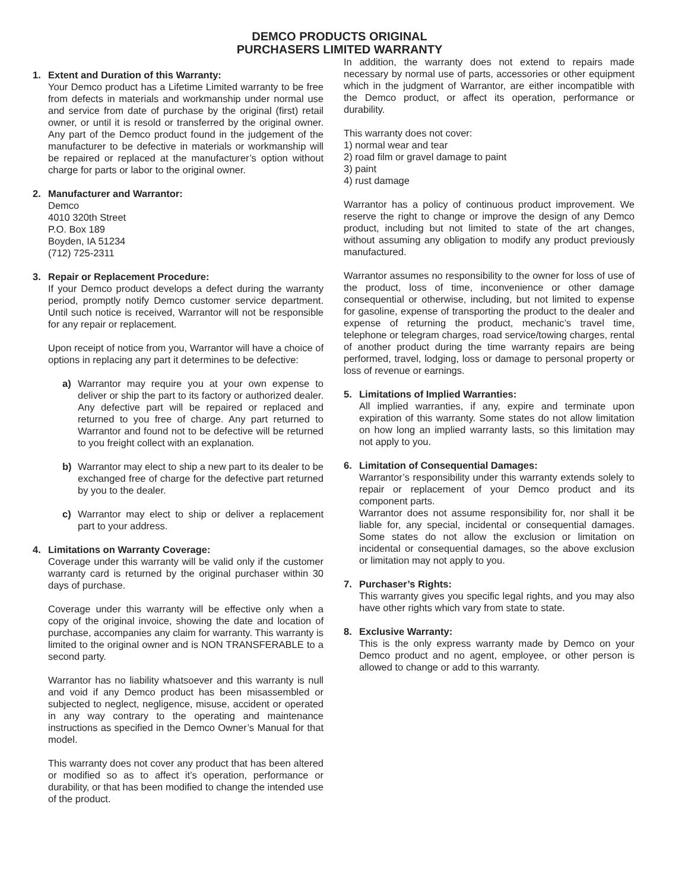DEMCO PRODUCTS ORIGINAL
PURCHASERS LIMITED WARRANTY
1. Extent and Duration of this Warranty:
Your Demco product has a Lifetime Limited warranty to be free from defects in materials and workmanship under normal use and service from date of purchase by the original (first) retail owner, or until it is resold or transferred by the original owner. Any part of the Demco product found in the judgement of the manufacturer to be defective in materials or workmanship will be repaired or replaced at the manufacturer’s option without charge for parts or labor to the original owner.
2. Manufacturer and Warrantor:
Demco
4010 320th Street
P.O. Box 189
Boyden, IA 51234
(712) 725-2311
3. Repair or Replacement Procedure:
If your Demco product develops a defect during the warranty period, promptly notify Demco customer service department. Until such notice is received, Warrantor will not be responsible for any repair or replacement.
Upon receipt of notice from you, Warrantor will have a choice of options in replacing any part it determines to be defective:
a) Warrantor may require you at your own expense to deliver or ship the part to its factory or authorized dealer. Any defective part will be repaired or replaced and returned to you free of charge. Any part returned to Warrantor and found not to be defective will be returned to you freight collect with an explanation.
b) Warrantor may elect to ship a new part to its dealer to be exchanged free of charge for the defective part returned by you to the dealer.
c) Warrantor may elect to ship or deliver a replacement part to your address.
4. Limitations on Warranty Coverage:
Coverage under this warranty will be valid only if the customer warranty card is returned by the original purchaser within 30 days of purchase.
Coverage under this warranty will be effective only when a copy of the original invoice, showing the date and location of purchase, accompanies any claim for warranty. This warranty is limited to the original owner and is NON TRANSFERABLE to a second party.
Warrantor has no liability whatsoever and this warranty is null and void if any Demco product has been misassembled or subjected to neglect, negligence, misuse, accident or operated in any way contrary to the operating and maintenance instructions as specified in the Demco Owner’s Manual for that model.
This warranty does not cover any product that has been altered or modified so as to affect it’s operation, performance or durability, or that has been modified to change the intended use of the product.
In addition, the warranty does not extend to repairs made necessary by normal use of parts, accessories or other equipment which in the judgment of Warrantor, are either incompatible with the Demco product, or affect its operation, performance or durability.
This warranty does not cover:
1) normal wear and tear
2) road film or gravel damage to paint
3) paint
4) rust damage
Warrantor has a policy of continuous product improvement. We reserve the right to change or improve the design of any Demco product, including but not limited to state of the art changes, without assuming any obligation to modify any product previously manufactured.
Warrantor assumes no responsibility to the owner for loss of use of the product, loss of time, inconvenience or other damage consequential or otherwise, including, but not limited to expense for gasoline, expense of transporting the product to the dealer and expense of returning the product, mechanic’s travel time, telephone or telegram charges, road service/towing charges, rental of another product during the time warranty repairs are being performed, travel, lodging, loss or damage to personal property or loss of revenue or earnings.
5. Limitations of Implied Warranties:
All implied warranties, if any, expire and terminate upon expiration of this warranty. Some states do not allow limitation on how long an implied warranty lasts, so this limitation may not apply to you.
6. Limitation of Consequential Damages:
Warrantor’s responsibility under this warranty extends solely to repair or replacement of your Demco product and its component parts.
Warrantor does not assume responsibility for, nor shall it be liable for, any special, incidental or consequential damages. Some states do not allow the exclusion or limitation on incidental or consequential damages, so the above exclusion or limitation may not apply to you.
7. Purchaser’s Rights:
This warranty gives you specific legal rights, and you may also have other rights which vary from state to state.
8. Exclusive Warranty:
This is the only express warranty made by Demco on your Demco product and no agent, employee, or other person is allowed to change or add to this warranty.